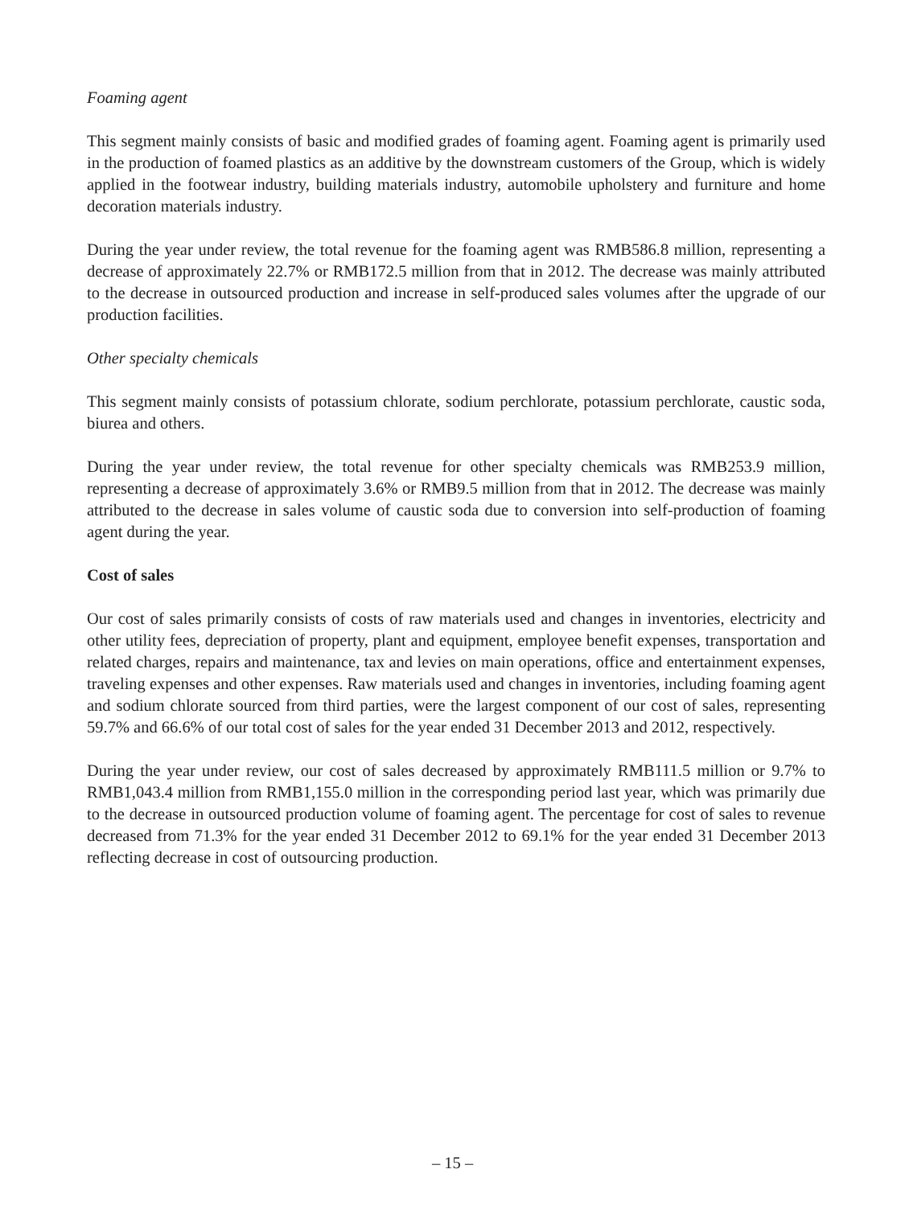Foaming agent
This segment mainly consists of basic and modified grades of foaming agent. Foaming agent is primarily used in the production of foamed plastics as an additive by the downstream customers of the Group, which is widely applied in the footwear industry, building materials industry, automobile upholstery and furniture and home decoration materials industry.
During the year under review, the total revenue for the foaming agent was RMB586.8 million, representing a decrease of approximately 22.7% or RMB172.5 million from that in 2012. The decrease was mainly attributed to the decrease in outsourced production and increase in self-produced sales volumes after the upgrade of our production facilities.
Other specialty chemicals
This segment mainly consists of potassium chlorate, sodium perchlorate, potassium perchlorate, caustic soda, biurea and others.
During the year under review, the total revenue for other specialty chemicals was RMB253.9 million, representing a decrease of approximately 3.6% or RMB9.5 million from that in 2012. The decrease was mainly attributed to the decrease in sales volume of caustic soda due to conversion into self-production of foaming agent during the year.
Cost of sales
Our cost of sales primarily consists of costs of raw materials used and changes in inventories, electricity and other utility fees, depreciation of property, plant and equipment, employee benefit expenses, transportation and related charges, repairs and maintenance, tax and levies on main operations, office and entertainment expenses, traveling expenses and other expenses. Raw materials used and changes in inventories, including foaming agent and sodium chlorate sourced from third parties, were the largest component of our cost of sales, representing 59.7% and 66.6% of our total cost of sales for the year ended 31 December 2013 and 2012, respectively.
During the year under review, our cost of sales decreased by approximately RMB111.5 million or 9.7% to RMB1,043.4 million from RMB1,155.0 million in the corresponding period last year, which was primarily due to the decrease in outsourced production volume of foaming agent. The percentage for cost of sales to revenue decreased from 71.3% for the year ended 31 December 2012 to 69.1% for the year ended 31 December 2013 reflecting decrease in cost of outsourcing production.
– 15 –